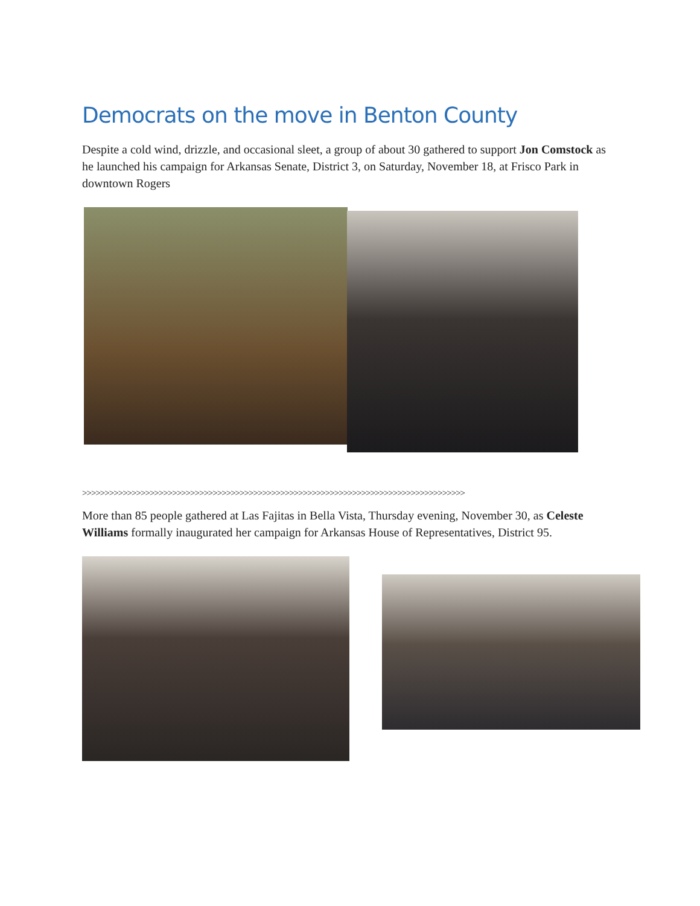Democrats on the move in Benton County
Despite a cold wind, drizzle, and occasional sleet, a group of about 30 gathered to support Jon Comstock as he launched his campaign for Arkansas Senate, District 3, on Saturday, November 18, at Frisco Park in downtown Rogers
>>>>>>>>>>>>>>>>>>>>>>>>>>>>>>>>>>>>>>>>>>>>>>>>>>>>>>>>>>>>>>>>>>>>>>>>>>>>>>>>>>>>>
More than 85 people gathered at Las Fajitas in Bella Vista, Thursday evening, November 30, as Celeste Williams formally inaugurated her campaign for Arkansas House of Representatives, District 95.